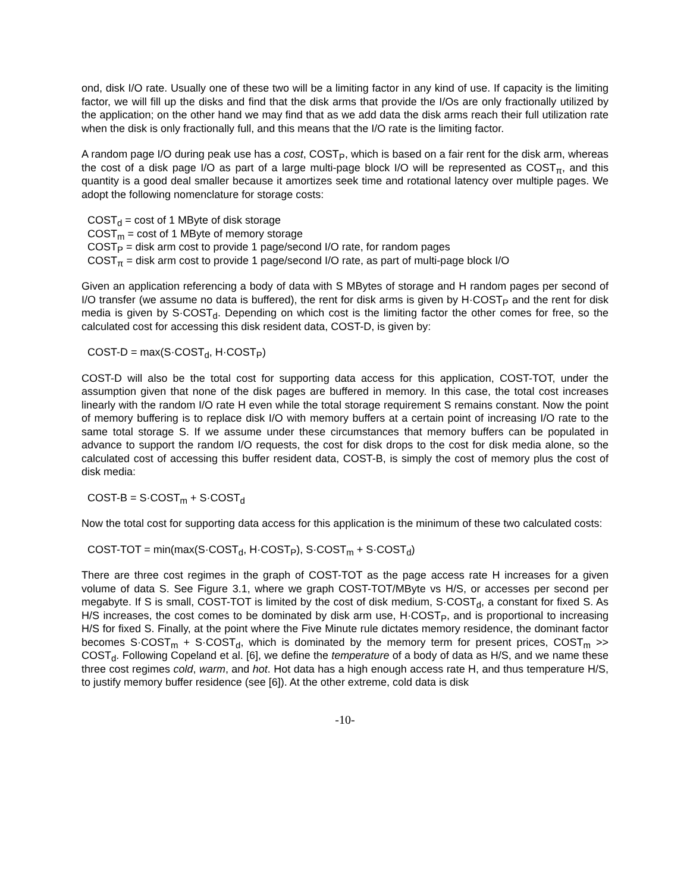ond, disk I/O rate. Usually one of these two will be a limiting factor in any kind of use. If capacity is the limiting factor, we will fill up the disks and find that the disk arms that provide the I/Os are only fractionally utilized by the application; on the other hand we may find that as we add data the disk arms reach their full utilization rate when the disk is only fractionally full, and this means that the I/O rate is the limiting factor.
A random page I/O during peak use has a cost, COST<sub>P</sub>, which is based on a fair rent for the disk arm, whereas the cost of a disk page I/O as part of a large multi-page block I/O will be represented as COST<sub>π</sub>, and this quantity is a good deal smaller because it amortizes seek time and rotational latency over multiple pages. We adopt the following nomenclature for storage costs:
COST<sub>d</sub> = cost of 1 MByte of disk storage
COST<sub>m</sub> = cost of 1 MByte of memory storage
COST<sub>P</sub> = disk arm cost to provide 1 page/second I/O rate, for random pages
COST<sub>π</sub> = disk arm cost to provide 1 page/second I/O rate, as part of multi-page block I/O
Given an application referencing a body of data with S MBytes of storage and H random pages per second of I/O transfer (we assume no data is buffered), the rent for disk arms is given by H·COST<sub>P</sub> and the rent for disk media is given by S·COST<sub>d</sub>. Depending on which cost is the limiting factor the other comes for free, so the calculated cost for accessing this disk resident data, COST-D, is given by:
COST-D = max(S·COST<sub>d</sub>, H·COST<sub>P</sub>)
COST-D will also be the total cost for supporting data access for this application, COST-TOT, under the assumption given that none of the disk pages are buffered in memory. In this case, the total cost increases linearly with the random I/O rate H even while the total storage requirement S remains constant. Now the point of memory buffering is to replace disk I/O with memory buffers at a certain point of increasing I/O rate to the same total storage S. If we assume under these circumstances that memory buffers can be populated in advance to support the random I/O requests, the cost for disk drops to the cost for disk media alone, so the calculated cost of accessing this buffer resident data, COST-B, is simply the cost of memory plus the cost of disk media:
COST-B = S·COST<sub>m</sub> + S·COST<sub>d</sub>
Now the total cost for supporting data access for this application is the minimum of these two calculated costs:
COST-TOT = min(max(S·COST<sub>d</sub>, H·COST<sub>P</sub>), S·COST<sub>m</sub> + S·COST<sub>d</sub>)
There are three cost regimes in the graph of COST-TOT as the page access rate H increases for a given volume of data S. See Figure 3.1, where we graph COST-TOT/MByte vs H/S, or accesses per second per megabyte. If S is small, COST-TOT is limited by the cost of disk medium, S·COST<sub>d</sub>, a constant for fixed S. As H/S increases, the cost comes to be dominated by disk arm use, H·COST<sub>P</sub>, and is proportional to increasing H/S for fixed S. Finally, at the point where the Five Minute rule dictates memory residence, the dominant factor becomes S·COST<sub>m</sub> + S·COST<sub>d</sub>, which is dominated by the memory term for present prices, COST<sub>m</sub> >> COST<sub>d</sub>. Following Copeland et al. [6], we define the temperature of a body of data as H/S, and we name these three cost regimes cold, warm, and hot. Hot data has a high enough access rate H, and thus temperature H/S, to justify memory buffer residence (see [6]). At the other extreme, cold data is disk
-10-